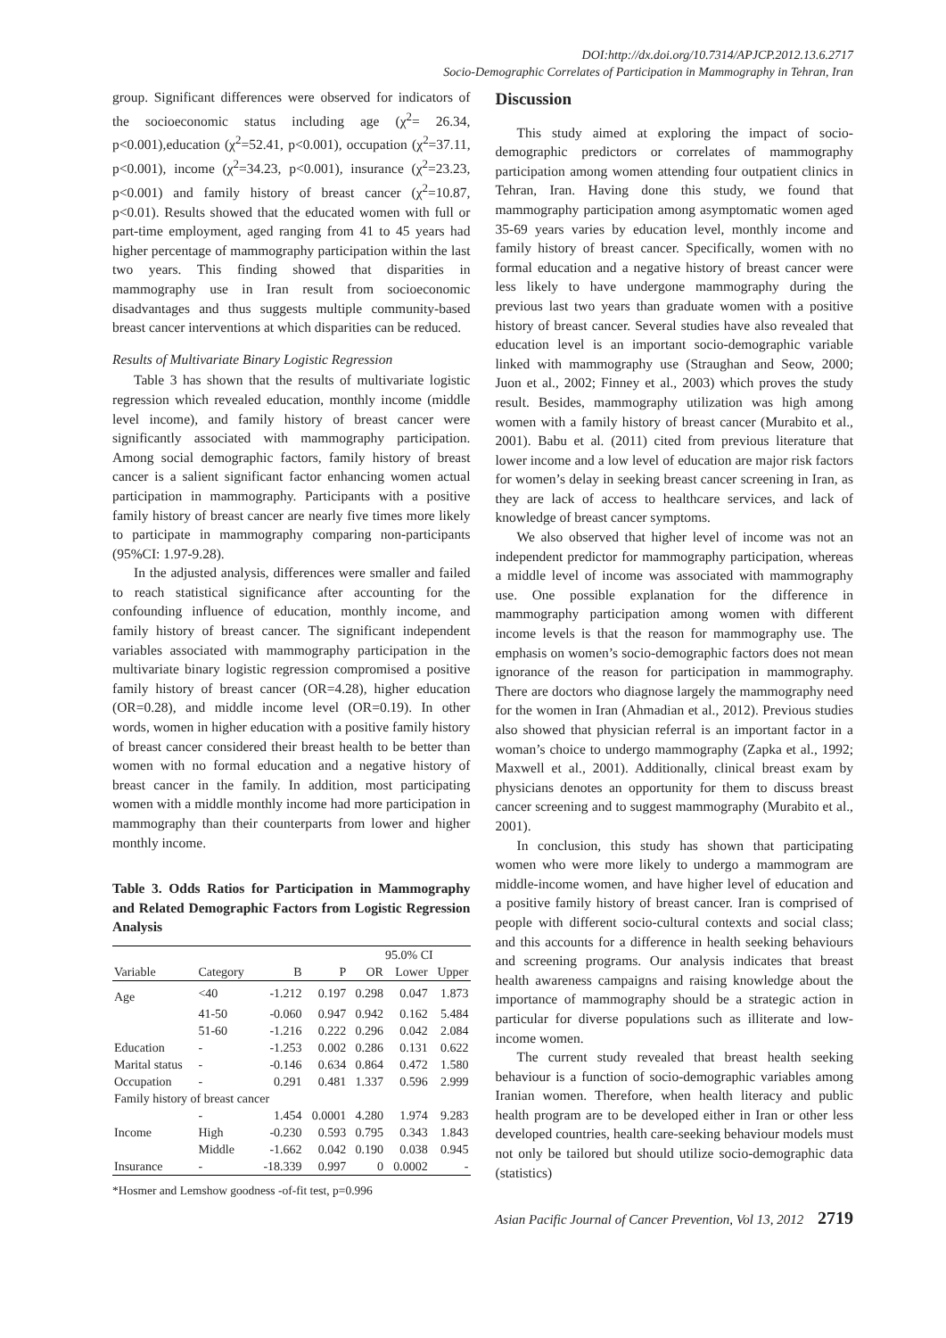DOI:http://dx.doi.org/10.7314/APJCP.2012.13.6.2717
Socio-Demographic Correlates of Participation in Mammography in Tehran, Iran
group. Significant differences were observed for indicators of the socioeconomic status including age (χ<sup>2</sup>= 26.34, p<0.001),education (χ<sup>2</sup>=52.41, p<0.001), occupation (χ<sup>2</sup>=37.11, p<0.001), income (χ<sup>2</sup>=34.23, p<0.001), insurance (χ<sup>2</sup>=23.23, p<0.001) and family history of breast cancer (χ<sup>2</sup>=10.87, p<0.01). Results showed that the educated women with full or part-time employment, aged ranging from 41 to 45 years had higher percentage of mammography participation within the last two years. This finding showed that disparities in mammography use in Iran result from socioeconomic disadvantages and thus suggests multiple community-based breast cancer interventions at which disparities can be reduced.
Results of Multivariate Binary Logistic Regression
Table 3 has shown that the results of multivariate logistic regression which revealed education, monthly income (middle level income), and family history of breast cancer were significantly associated with mammography participation. Among social demographic factors, family history of breast cancer is a salient significant factor enhancing women actual participation in mammography. Participants with a positive family history of breast cancer are nearly five times more likely to participate in mammography comparing non-participants (95%CI: 1.97-9.28).
In the adjusted analysis, differences were smaller and failed to reach statistical significance after accounting for the confounding influence of education, monthly income, and family history of breast cancer. The significant independent variables associated with mammography participation in the multivariate binary logistic regression compromised a positive family history of breast cancer (OR=4.28), higher education (OR=0.28), and middle income level (OR=0.19). In other words, women in higher education with a positive family history of breast cancer considered their breast health to be better than women with no formal education and a negative history of breast cancer in the family. In addition, most participating women with a middle monthly income had more participation in mammography than their counterparts from lower and higher monthly income.
Table 3. Odds Ratios for Participation in Mammography and Related Demographic Factors from Logistic Regression Analysis
| | | | | 95.0% CI | | |
| --- | --- | --- | --- | --- | --- | --- |
| Variable | Category | B | P | OR | Lower | Upper |
| Age | <40 | -1.212 | 0.197 | 0.298 | 0.047 | 1.873 |
| | 41-50 | -0.060 | 0.947 | 0.942 | 0.162 | 5.484 |
| | 51-60 | -1.216 | 0.222 | 0.296 | 0.042 | 2.084 |
| Education | - | -1.253 | 0.002 | 0.286 | 0.131 | 0.622 |
| Marital status | - | -0.146 | 0.634 | 0.864 | 0.472 | 1.580 |
| Occupation | - | 0.291 | 0.481 | 1.337 | 0.596 | 2.999 |
| Family history of breast cancer | | | | | | |
| | - | 1.454 | 0.0001 | 4.280 | 1.974 | 9.283 |
| Income | High | -0.230 | 0.593 | 0.795 | 0.343 | 1.843 |
| | Middle | -1.662 | 0.042 | 0.190 | 0.038 | 0.945 |
| Insurance | - | -18.339 | 0.997 | 0 | 0.0002 | - |
*Hosmer and Lemshow goodness -of-fit test, p=0.996
Discussion
This study aimed at exploring the impact of socio-demographic predictors or correlates of mammography participation among women attending four outpatient clinics in Tehran, Iran. Having done this study, we found that mammography participation among asymptomatic women aged 35-69 years varies by education level, monthly income and family history of breast cancer. Specifically, women with no formal education and a negative history of breast cancer were less likely to have undergone mammography during the previous last two years than graduate women with a positive history of breast cancer. Several studies have also revealed that education level is an important socio-demographic variable linked with mammography use (Straughan and Seow, 2000; Juon et al., 2002; Finney et al., 2003) which proves the study result. Besides, mammography utilization was high among women with a family history of breast cancer (Murabito et al., 2001). Babu et al. (2011) cited from previous literature that lower income and a low level of education are major risk factors for women’s delay in seeking breast cancer screening in Iran, as they are lack of access to healthcare services, and lack of knowledge of breast cancer symptoms.
We also observed that higher level of income was not an independent predictor for mammography participation, whereas a middle level of income was associated with mammography use. One possible explanation for the difference in mammography participation among women with different income levels is that the reason for mammography use. The emphasis on women’s socio-demographic factors does not mean ignorance of the reason for participation in mammography. There are doctors who diagnose largely the mammography need for the women in Iran (Ahmadian et al., 2012). Previous studies also showed that physician referral is an important factor in a woman’s choice to undergo mammography (Zapka et al., 1992; Maxwell et al., 2001). Additionally, clinical breast exam by physicians denotes an opportunity for them to discuss breast cancer screening and to suggest mammography (Murabito et al., 2001).
In conclusion, this study has shown that participating women who were more likely to undergo a mammogram are middle-income women, and have higher level of education and a positive family history of breast cancer. Iran is comprised of people with different socio-cultural contexts and social class; and this accounts for a difference in health seeking behaviours and screening programs. Our analysis indicates that breast health awareness campaigns and raising knowledge about the importance of mammography should be a strategic action in particular for diverse populations such as illiterate and low-income women.
The current study revealed that breast health seeking behaviour is a function of socio-demographic variables among Iranian women. Therefore, when health literacy and public health program are to be developed either in Iran or other less developed countries, health care-seeking behaviour models must not only be tailored but should utilize socio-demographic data (statistics)
Asian Pacific Journal of Cancer Prevention, Vol 13, 2012 2719